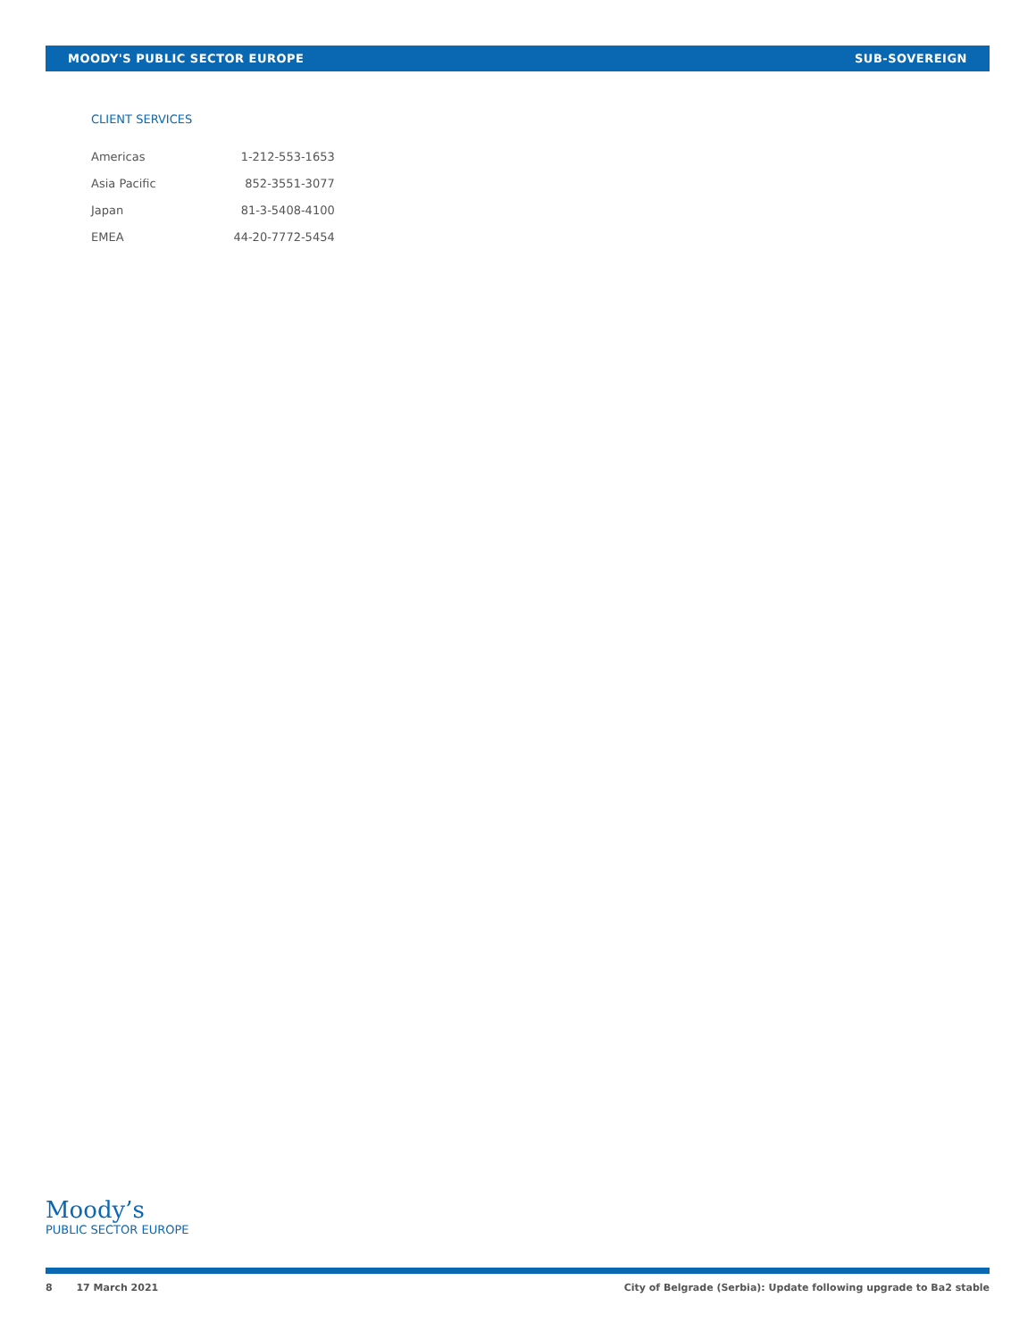MOODY'S PUBLIC SECTOR EUROPE SUB-SOVEREIGN
CLIENT SERVICES
| Americas | 1-212-553-1653 |
| Asia Pacific | 852-3551-3077 |
| Japan | 81-3-5408-4100 |
| EMEA | 44-20-7772-5454 |
Moody’s
PUBLIC SECTOR EUROPE
8 17 March 2021 City of Belgrade (Serbia): Update following upgrade to Ba2 stable